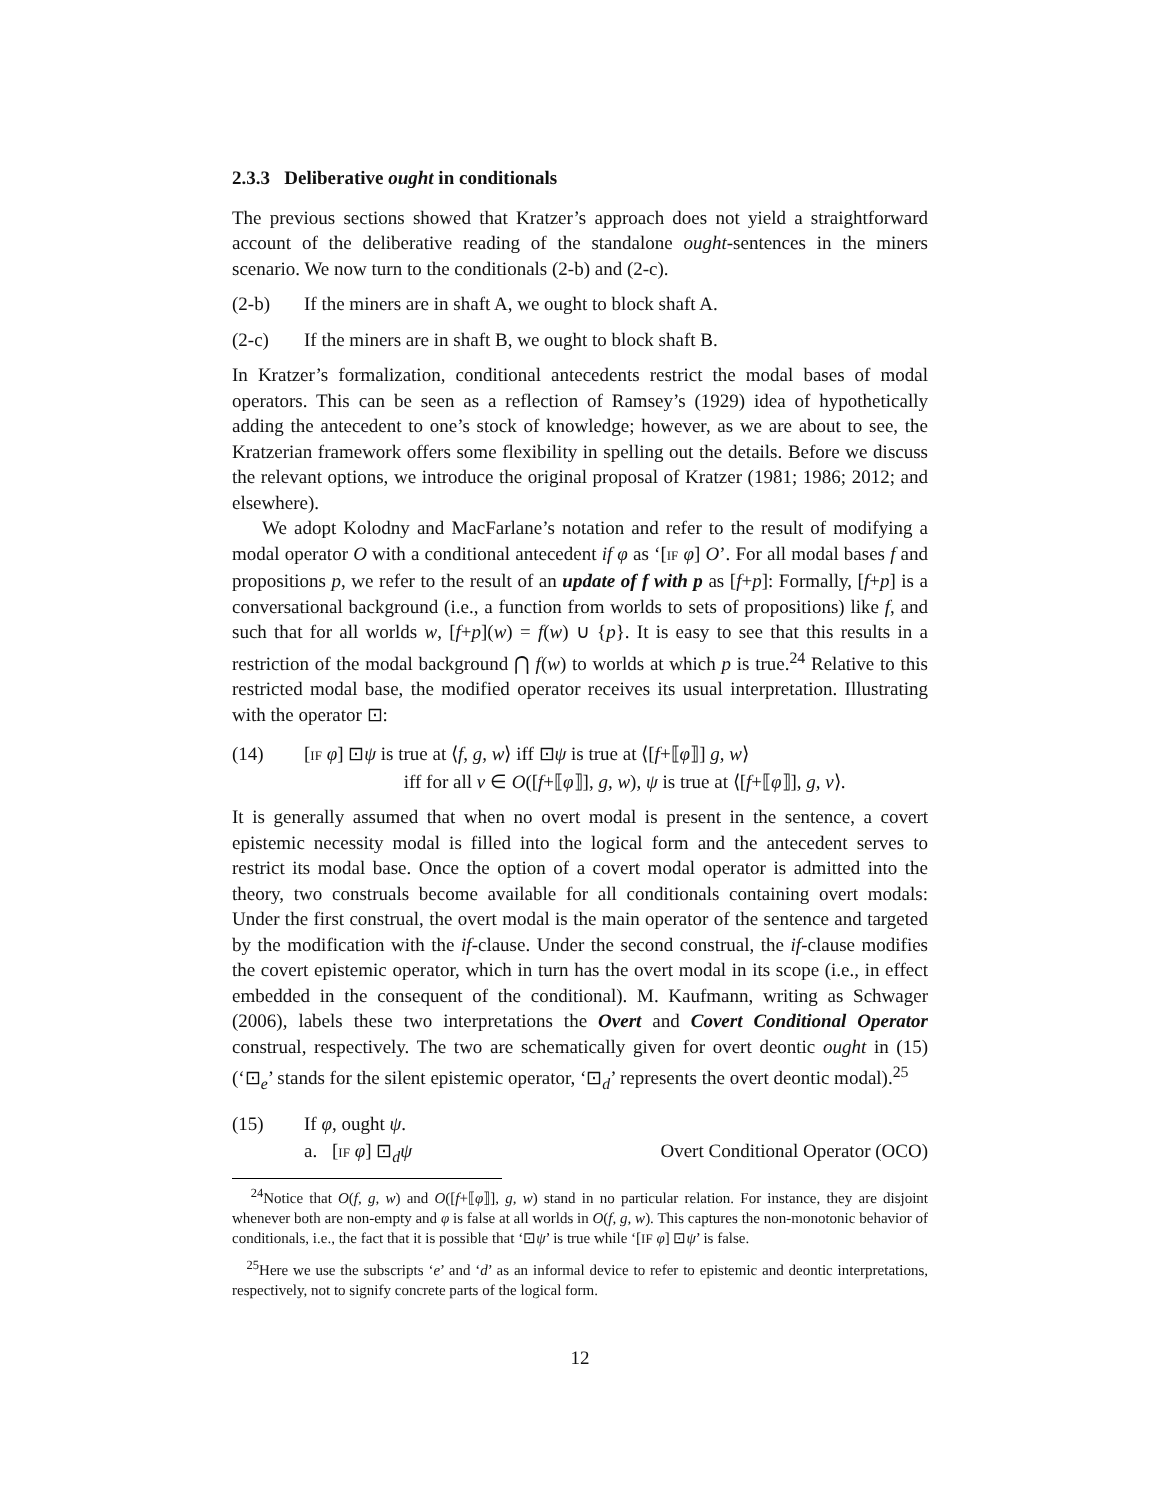2.3.3 Deliberative ought in conditionals
The previous sections showed that Kratzer’s approach does not yield a straightforward account of the deliberative reading of the standalone ought-sentences in the miners scenario. We now turn to the conditionals (2-b) and (2-c).
(2-b) If the miners are in shaft A, we ought to block shaft A.
(2-c) If the miners are in shaft B, we ought to block shaft B.
In Kratzer’s formalization, conditional antecedents restrict the modal bases of modal operators. This can be seen as a reflection of Ramsey’s (1929) idea of hypothetically adding the antecedent to one’s stock of knowledge; however, as we are about to see, the Kratzerian framework offers some flexibility in spelling out the details. Before we discuss the relevant options, we introduce the original proposal of Kratzer (1981; 1986; 2012; and elsewhere).
We adopt Kolodny and MacFarlane’s notation and refer to the result of modifying a modal operator O with a conditional antecedent if φ as ‘[IF φ] O’. For all modal bases f and propositions p, we refer to the result of an update of f with p as [f+p]: Formally, [f+p] is a conversational background (i.e., a function from worlds to sets of propositions) like f, and such that for all worlds w, [f+p](w) = f(w) ∪ {p}. It is easy to see that this results in a restriction of the modal background ⋂ f(w) to worlds at which p is true.<sup>24</sup> Relative to this restricted modal base, the modified operator receives its usual interpretation. Illustrating with the operator ⊡:
(14) [IF φ] ⊡ψ is true at ⟨f, g, w⟩ iff ⊡ψ is true at ⟨[f+⟦φ⟧] g, w⟩
iff for all v ∈ O([f+⟦φ⟧], g, w), ψ is true at ⟨[f+⟦φ⟧], g, v⟩.
It is generally assumed that when no overt modal is present in the sentence, a covert epistemic necessity modal is filled into the logical form and the antecedent serves to restrict its modal base. Once the option of a covert modal operator is admitted into the theory, two construals become available for all conditionals containing overt modals: Under the first construal, the overt modal is the main operator of the sentence and targeted by the modification with the if-clause. Under the second construal, the if-clause modifies the covert epistemic operator, which in turn has the overt modal in its scope (i.e., in effect embedded in the consequent of the conditional). M. Kaufmann, writing as Schwager (2006), labels these two interpretations the Overt and Covert Conditional Operator construal, respectively. The two are schematically given for overt deontic ought in (15) (‘⊡<sub>e</sub>’ stands for the silent epistemic operator, ‘⊡<sub>d</sub>’ represents the overt deontic modal).<sup>25</sup>
(15) If φ, ought ψ.
a. [IF φ] ⊡<sub>d</sub>ψ Overt Conditional Operator (OCO)
<sup>24</sup> Notice that O(f, g, w) and O([f+⟦φ⟧], g, w) stand in no particular relation. For instance, they are disjoint whenever both are non-empty and φ is false at all worlds in O(f, g, w). This captures the non-monotonic behavior of conditionals, i.e., the fact that it is possible that ‘⊡ψ’ is true while ‘[IF φ] ⊡ψ’ is false.
<sup>25</sup> Here we use the subscripts ‘e’ and ‘d’ as an informal device to refer to epistemic and deontic interpretations, respectively, not to signify concrete parts of the logical form.
12